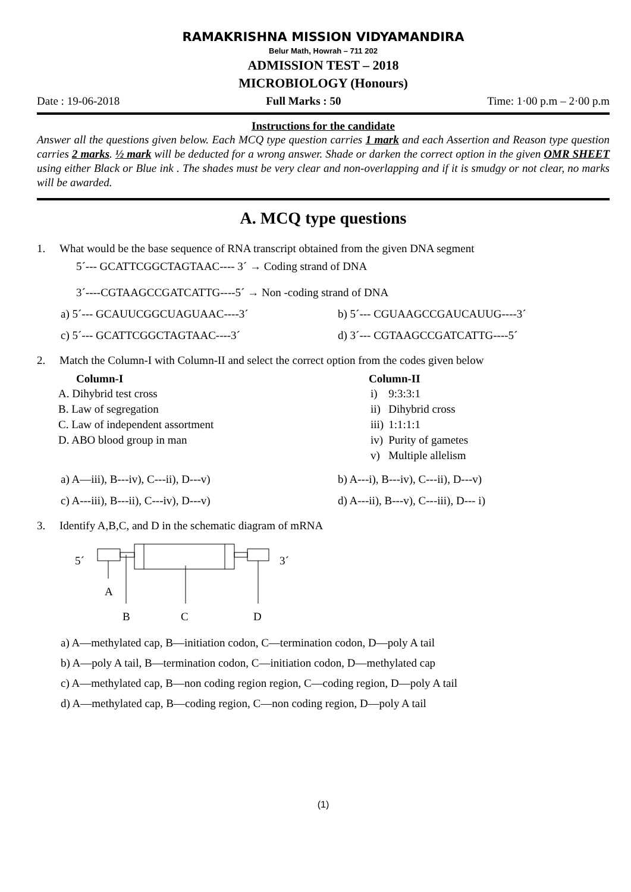RAMAKRISHNA MISSION VIDYAMANDIRA
Belur Math, Howrah – 711 202
ADMISSION TEST – 2018
MICROBIOLOGY (Honours)
Date : 19-06-2018 Full Marks : 50 Time: 1·00 p.m – 2·00 p.m
Instructions for the candidate
Answer all the questions given below. Each MCQ type question carries 1 mark and each Assertion and Reason type question carries 2 marks. ½ mark will be deducted for a wrong answer. Shade or darken the correct option in the given OMR SHEET using either Black or Blue ink . The shades must be very clear and non-overlapping and if it is smudgy or not clear, no marks will be awarded.
A. MCQ type questions
1. What would be the base sequence of RNA transcript obtained from the given DNA segment
5´--- GCATTCGGCTAGTAAC---- 3´ → Coding strand of DNA
3´----CGTAAGCCGATCATTG----5´ → Non -coding strand of DNA
a) 5´--- GCAUUCGGCUAGUAAC----3´ b) 5´--- CGUAAGCCGAUCAUUG----3´ c) 5´--- GCATTCGGCTAGTAAC----3´ d) 3´--- CGTAAGCCGATCATTG----5´
2. Match the Column-I with Column-II and select the correct option from the codes given below
| Column-I | Column-II | |
| --- | --- | --- |
| A. Dihybrid test cross | i) | 9:3:3:1 |
| B. Law of segregation | ii) | Dihybrid cross |
| C. Law of independent assortment | iii) | 1:1:1:1 |
| D. ABO blood group in man | iv) | Purity of gametes |
| | v) | Multiple allelism |
a) A—iii), B---iv), C---ii), D---v) b) A---i), B---iv), C---ii), D---v) c) A---iii), B---ii), C---iv), D---v) d) A---ii), B---v), C---iii), D--- i)
3. Identify A,B,C, and D in the schematic diagram of mRNA
5´
3´
A
B
C
D
a) A—methylated cap, B—initiation codon, C—termination codon, D—poly A tail
b) A—poly A tail, B—termination codon, C—initiation codon, D—methylated cap
c) A—methylated cap, B—non coding region region, C—coding region, D—poly A tail
d) A—methylated cap, B—coding region, C—non coding region, D—poly A tail
(1)